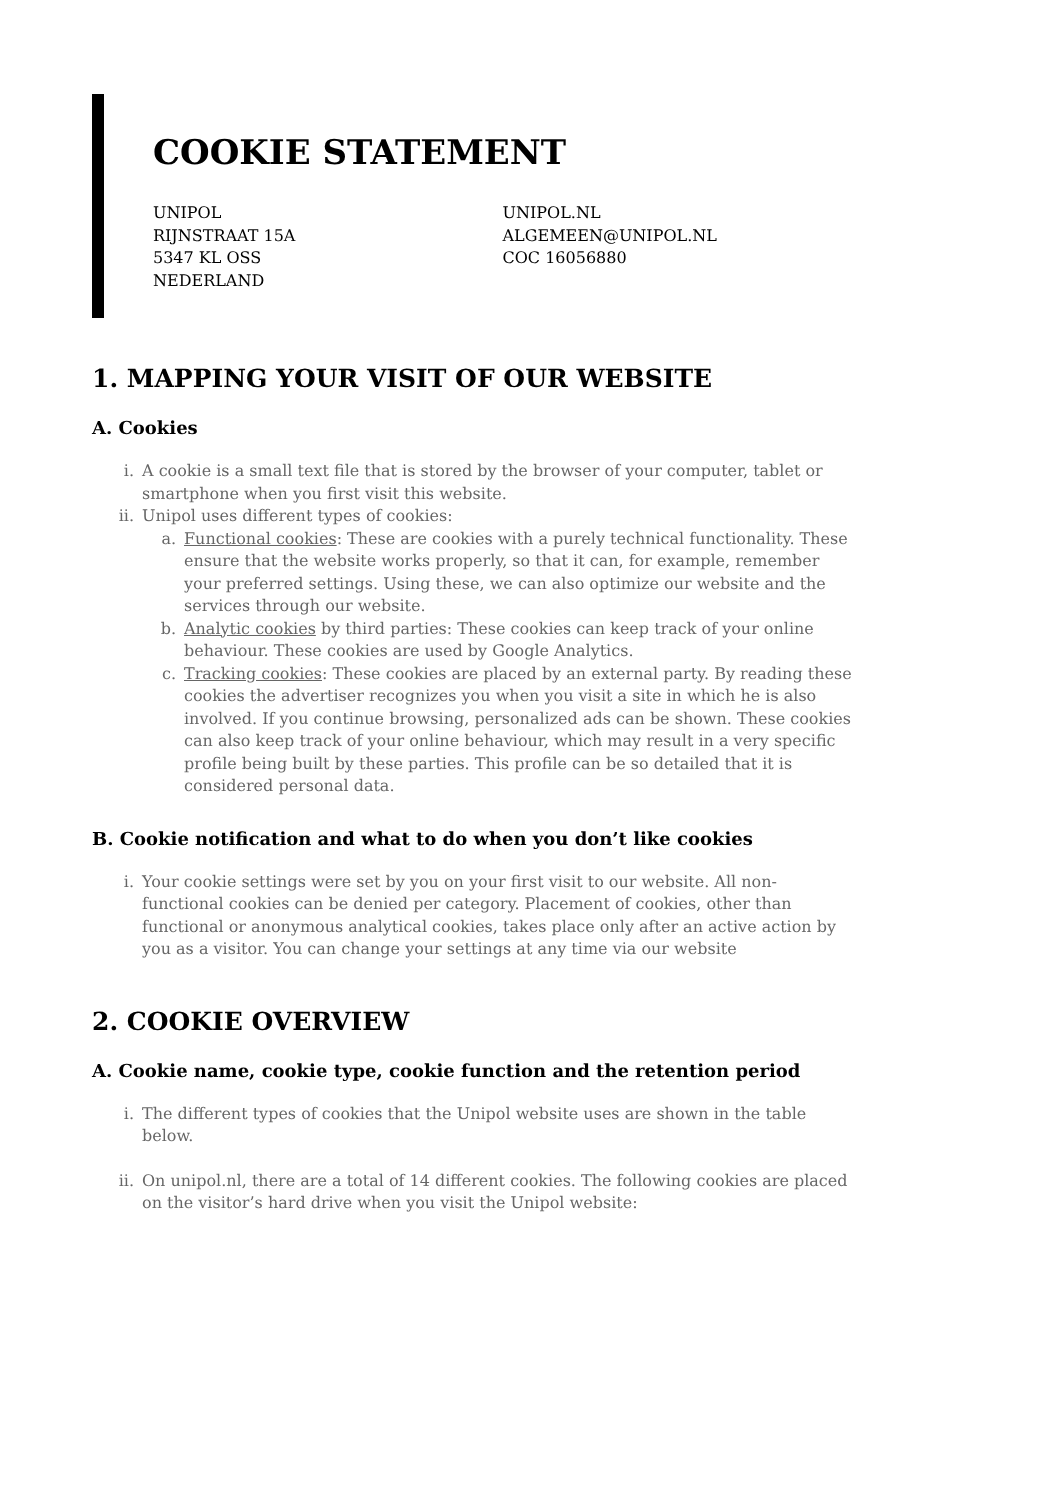COOKIE STATEMENT
UNIPOL
RIJNSTRAAT 15A
5347 KL OSS
NEDERLAND
UNIPOL.NL
ALGEMEEN@UNIPOL.NL
COC 16056880
1. MAPPING YOUR VISIT OF OUR WEBSITE
A. Cookies
i. A cookie is a small text file that is stored by the browser of your computer, tablet or smartphone when you first visit this website.
ii. Unipol uses different types of cookies:
a. Functional cookies: These are cookies with a purely technical functionality. These ensure that the website works properly, so that it can, for example, remember your preferred settings. Using these, we can also optimize our website and the services through our website.
b. Analytic cookies by third parties: These cookies can keep track of your online behaviour. These cookies are used by Google Analytics.
c. Tracking cookies: These cookies are placed by an external party. By reading these cookies the advertiser recognizes you when you visit a site in which he is also involved. If you continue browsing, personalized ads can be shown. These cookies can also keep track of your online behaviour, which may result in a very specific profile being built by these parties. This profile can be so detailed that it is considered personal data.
B. Cookie notification and what to do when you don’t like cookies
i. Your cookie settings were set by you on your first visit to our website. All non-functional cookies can be denied per category. Placement of cookies, other than functional or anonymous analytical cookies, takes place only after an active action by you as a visitor. You can change your settings at any time via our website
2. COOKIE OVERVIEW
A. Cookie name, cookie type, cookie function and the retention period
i. The different types of cookies that the Unipol website uses are shown in the table below.
ii. On unipol.nl, there are a total of 14 different cookies. The following cookies are placed on the visitor’s hard drive when you visit the Unipol website: